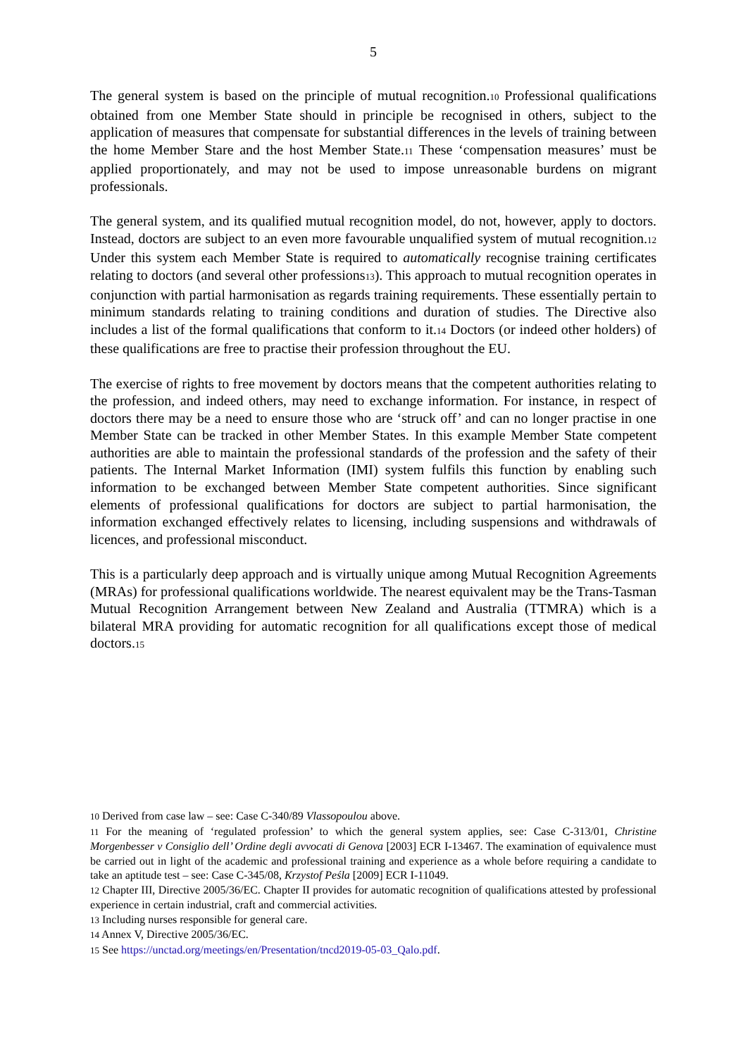5
The general system is based on the principle of mutual recognition.10 Professional qualifications obtained from one Member State should in principle be recognised in others, subject to the application of measures that compensate for substantial differences in the levels of training between the home Member Stare and the host Member State.11 These ‘compensation measures’ must be applied proportionately, and may not be used to impose unreasonable burdens on migrant professionals.
The general system, and its qualified mutual recognition model, do not, however, apply to doctors. Instead, doctors are subject to an even more favourable unqualified system of mutual recognition.12 Under this system each Member State is required to automatically recognise training certificates relating to doctors (and several other professions13). This approach to mutual recognition operates in conjunction with partial harmonisation as regards training requirements. These essentially pertain to minimum standards relating to training conditions and duration of studies. The Directive also includes a list of the formal qualifications that conform to it.14 Doctors (or indeed other holders) of these qualifications are free to practise their profession throughout the EU.
The exercise of rights to free movement by doctors means that the competent authorities relating to the profession, and indeed others, may need to exchange information. For instance, in respect of doctors there may be a need to ensure those who are ‘struck off’ and can no longer practise in one Member State can be tracked in other Member States. In this example Member State competent authorities are able to maintain the professional standards of the profession and the safety of their patients. The Internal Market Information (IMI) system fulfils this function by enabling such information to be exchanged between Member State competent authorities. Since significant elements of professional qualifications for doctors are subject to partial harmonisation, the information exchanged effectively relates to licensing, including suspensions and withdrawals of licences, and professional misconduct.
This is a particularly deep approach and is virtually unique among Mutual Recognition Agreements (MRAs) for professional qualifications worldwide. The nearest equivalent may be the Trans-Tasman Mutual Recognition Arrangement between New Zealand and Australia (TTMRA) which is a bilateral MRA providing for automatic recognition for all qualifications except those of medical doctors.15
10 Derived from case law – see: Case C-340/89 Vlassopoulou above.
11 For the meaning of ‘regulated profession’ to which the general system applies, see: Case C-313/01, Christine Morgenbesser v Consiglio dell’ Ordine degli avvocati di Genova [2003] ECR I-13467. The examination of equivalence must be carried out in light of the academic and professional training and experience as a whole before requiring a candidate to take an aptitude test – see: Case C-345/08, Krzystof Peśla [2009] ECR I-11049.
12 Chapter III, Directive 2005/36/EC. Chapter II provides for automatic recognition of qualifications attested by professional experience in certain industrial, craft and commercial activities.
13 Including nurses responsible for general care.
14 Annex V, Directive 2005/36/EC.
15 See https://unctad.org/meetings/en/Presentation/tncd2019-05-03_Qalo.pdf.